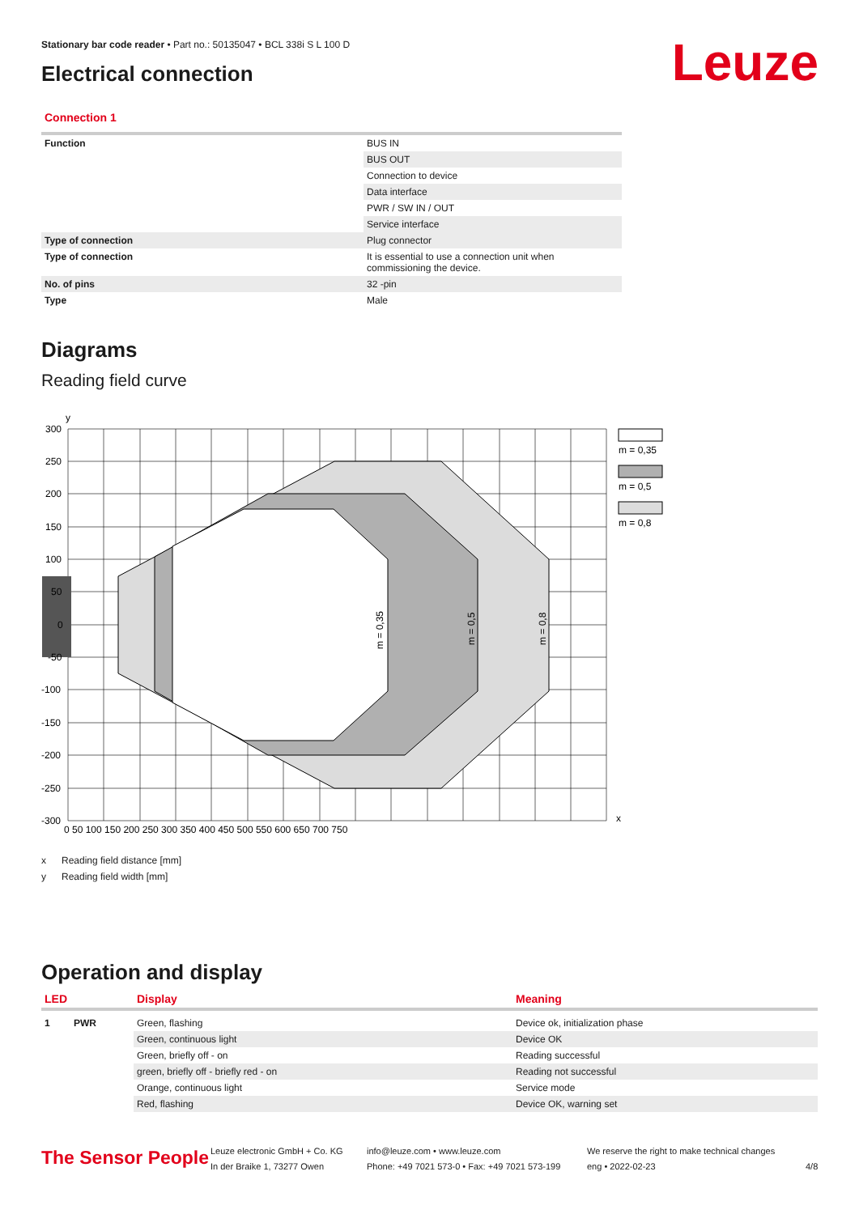Leuze
Stationary bar code reader • Part no.: 50135047 • BCL 338i S L 100 D
Electrical connection
Connection 1
| Function | BUS IN |
| | BUS OUT |
| | Connection to device |
| | Data interface |
| | PWR / SW IN / OUT |
| | Service interface |
| Type of connection | Plug connector |
| Type of connection | It is essential to use a connection unit when commissioning the device. |
| No. of pins | 32 -pin |
| Type | Male |
Diagrams
Reading field curve
300
250
200
150
100
50
0
-50
-100
-150
-200
-250
-300
y
x
0 50 100 150 200 250 300 350 400 450 500 550 600 650 700 750
m = 0,35
m = 0,5
m = 0,8
m = 0,35
m = 0,5
m = 0,8
x Reading field distance [mm]
y Reading field width [mm]
Operation and display
| LED | | Display | Meaning |
| --- | --- | --- | --- |
| 1 | PWR | Green, flashing | Device ok, initialization phase |
| | | Green, continuous light | Device OK |
| | | Green, briefly off - on | Reading successful |
| | | green, briefly off - briefly red - on | Reading not successful |
| | | Orange, continuous light | Service mode |
| | | Red, flashing | Device OK, warning set |
The Sensor People
Leuze electronic GmbH + Co. KG
In der Braike 1, 73277 Owen
info@leuze.com • www.leuze.com
Phone: +49 7021 573-0 • Fax: +49 7021 573-199
We reserve the right to make technical changes
eng • 2022-02-23
4/8